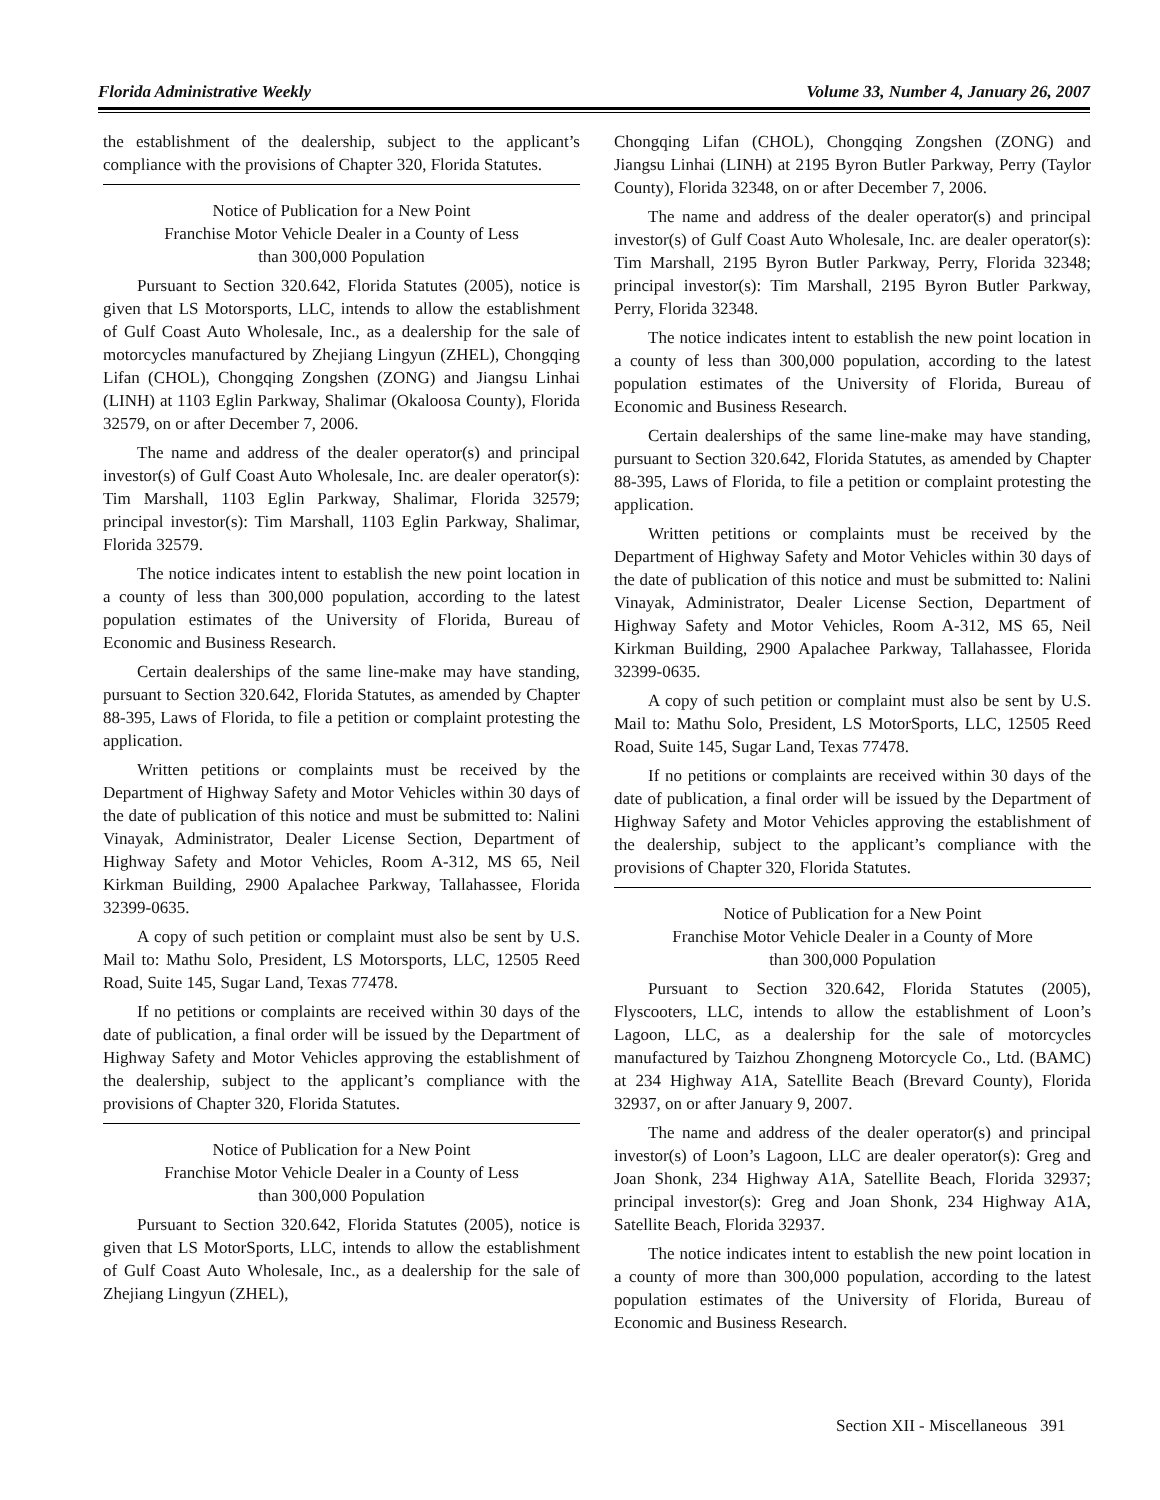Florida Administrative Weekly Volume 33, Number 4, January 26, 2007
the establishment of the dealership, subject to the applicant’s compliance with the provisions of Chapter 320, Florida Statutes.
Notice of Publication for a New Point
Franchise Motor Vehicle Dealer in a County of Less
than 300,000 Population
Pursuant to Section 320.642, Florida Statutes (2005), notice is given that LS Motorsports, LLC, intends to allow the establishment of Gulf Coast Auto Wholesale, Inc., as a dealership for the sale of motorcycles manufactured by Zhejiang Lingyun (ZHEL), Chongqing Lifan (CHOL), Chongqing Zongshen (ZONG) and Jiangsu Linhai (LINH) at 1103 Eglin Parkway, Shalimar (Okaloosa County), Florida 32579, on or after December 7, 2006.
The name and address of the dealer operator(s) and principal investor(s) of Gulf Coast Auto Wholesale, Inc. are dealer operator(s): Tim Marshall, 1103 Eglin Parkway, Shalimar, Florida 32579; principal investor(s): Tim Marshall, 1103 Eglin Parkway, Shalimar, Florida 32579.
The notice indicates intent to establish the new point location in a county of less than 300,000 population, according to the latest population estimates of the University of Florida, Bureau of Economic and Business Research.
Certain dealerships of the same line-make may have standing, pursuant to Section 320.642, Florida Statutes, as amended by Chapter 88-395, Laws of Florida, to file a petition or complaint protesting the application.
Written petitions or complaints must be received by the Department of Highway Safety and Motor Vehicles within 30 days of the date of publication of this notice and must be submitted to: Nalini Vinayak, Administrator, Dealer License Section, Department of Highway Safety and Motor Vehicles, Room A-312, MS 65, Neil Kirkman Building, 2900 Apalachee Parkway, Tallahassee, Florida 32399-0635.
A copy of such petition or complaint must also be sent by U.S. Mail to: Mathu Solo, President, LS Motorsports, LLC, 12505 Reed Road, Suite 145, Sugar Land, Texas 77478.
If no petitions or complaints are received within 30 days of the date of publication, a final order will be issued by the Department of Highway Safety and Motor Vehicles approving the establishment of the dealership, subject to the applicant’s compliance with the provisions of Chapter 320, Florida Statutes.
Notice of Publication for a New Point
Franchise Motor Vehicle Dealer in a County of Less
than 300,000 Population
Pursuant to Section 320.642, Florida Statutes (2005), notice is given that LS MotorSports, LLC, intends to allow the establishment of Gulf Coast Auto Wholesale, Inc., as a dealership for the sale of Zhejiang Lingyun (ZHEL),
Chongqing Lifan (CHOL), Chongqing Zongshen (ZONG) and Jiangsu Linhai (LINH) at 2195 Byron Butler Parkway, Perry (Taylor County), Florida 32348, on or after December 7, 2006.
The name and address of the dealer operator(s) and principal investor(s) of Gulf Coast Auto Wholesale, Inc. are dealer operator(s): Tim Marshall, 2195 Byron Butler Parkway, Perry, Florida 32348; principal investor(s): Tim Marshall, 2195 Byron Butler Parkway, Perry, Florida 32348.
The notice indicates intent to establish the new point location in a county of less than 300,000 population, according to the latest population estimates of the University of Florida, Bureau of Economic and Business Research.
Certain dealerships of the same line-make may have standing, pursuant to Section 320.642, Florida Statutes, as amended by Chapter 88-395, Laws of Florida, to file a petition or complaint protesting the application.
Written petitions or complaints must be received by the Department of Highway Safety and Motor Vehicles within 30 days of the date of publication of this notice and must be submitted to: Nalini Vinayak, Administrator, Dealer License Section, Department of Highway Safety and Motor Vehicles, Room A-312, MS 65, Neil Kirkman Building, 2900 Apalachee Parkway, Tallahassee, Florida 32399-0635.
A copy of such petition or complaint must also be sent by U.S. Mail to: Mathu Solo, President, LS MotorSports, LLC, 12505 Reed Road, Suite 145, Sugar Land, Texas 77478.
If no petitions or complaints are received within 30 days of the date of publication, a final order will be issued by the Department of Highway Safety and Motor Vehicles approving the establishment of the dealership, subject to the applicant’s compliance with the provisions of Chapter 320, Florida Statutes.
Notice of Publication for a New Point
Franchise Motor Vehicle Dealer in a County of More
than 300,000 Population
Pursuant to Section 320.642, Florida Statutes (2005), Flyscooters, LLC, intends to allow the establishment of Loon’s Lagoon, LLC, as a dealership for the sale of motorcycles manufactured by Taizhou Zhongneng Motorcycle Co., Ltd. (BAMC) at 234 Highway A1A, Satellite Beach (Brevard County), Florida 32937, on or after January 9, 2007.
The name and address of the dealer operator(s) and principal investor(s) of Loon’s Lagoon, LLC are dealer operator(s): Greg and Joan Shonk, 234 Highway A1A, Satellite Beach, Florida 32937; principal investor(s): Greg and Joan Shonk, 234 Highway A1A, Satellite Beach, Florida 32937.
The notice indicates intent to establish the new point location in a county of more than 300,000 population, according to the latest population estimates of the University of Florida, Bureau of Economic and Business Research.
Section XII - Miscellaneous 391